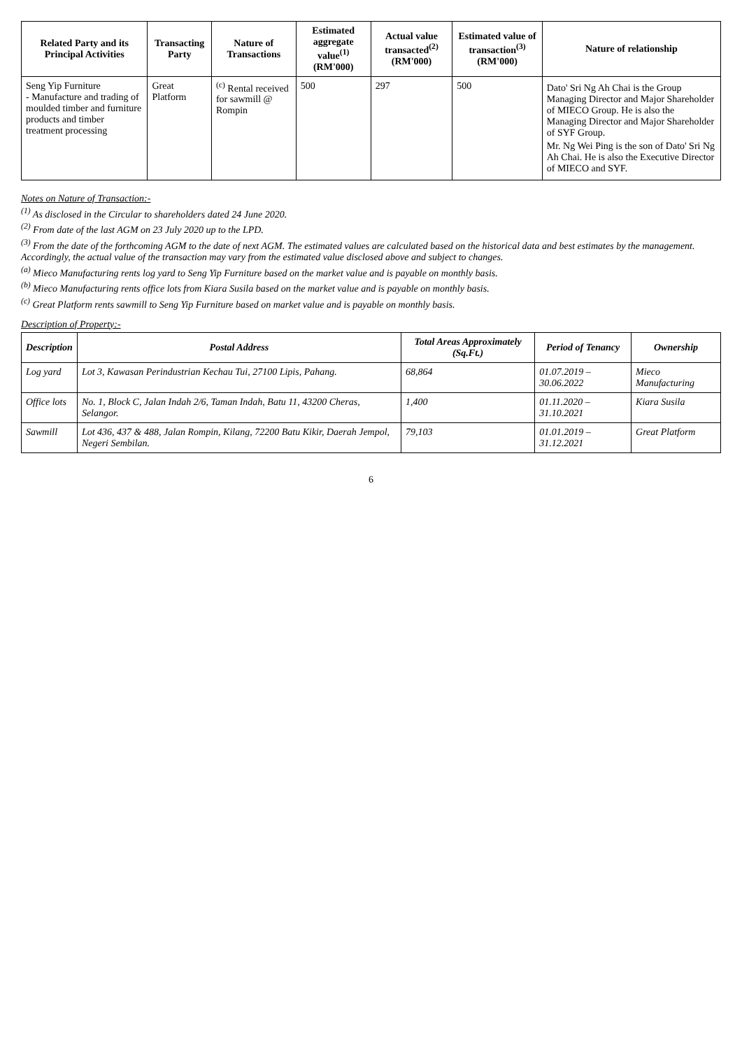| Related Party and its Principal Activities | Transacting Party | Nature of Transactions | Estimated aggregate value<sup>(1)</sup> (RM'000) | Actual value transacted<sup>(2)</sup> (RM'000) | Estimated value of transaction<sup>(3)</sup> (RM'000) | Nature of relationship |
| --- | --- | --- | --- | --- | --- | --- |
| Seng Yip Furniture - Manufacture and trading of moulded timber and furniture products and timber treatment processing | Great Platform | <sup>(c)</sup> Rental received for sawmill @ Rompin | 500 | 297 | 500 | Dato' Sri Ng Ah Chai is the Group Managing Director and Major Shareholder of MIECO Group. He is also the Managing Director and Major Shareholder of SYF Group. Mr. Ng Wei Ping is the son of Dato' Sri Ng Ah Chai. He is also the Executive Director of MIECO and SYF. |
Notes on Nature of Transaction:-
<sup>(1)</sup> As disclosed in the Circular to shareholders dated 24 June 2020.
<sup>(2)</sup> From date of the last AGM on 23 July 2020 up to the LPD.
<sup>(3)</sup> From the date of the forthcoming AGM to the date of next AGM. The estimated values are calculated based on the historical data and best estimates by the management. Accordingly, the actual value of the transaction may vary from the estimated value disclosed above and subject to changes.
<sup>(a)</sup> Mieco Manufacturing rents log yard to Seng Yip Furniture based on the market value and is payable on monthly basis.
<sup>(b)</sup> Mieco Manufacturing rents office lots from Kiara Susila based on the market value and is payable on monthly basis.
<sup>(c)</sup> Great Platform rents sawmill to Seng Yip Furniture based on market value and is payable on monthly basis.
Description of Property:-
| Description | Postal Address | Total Areas Approximately (Sq.Ft.) | Period of Tenancy | Ownership |
| --- | --- | --- | --- | --- |
| Log yard | Lot 3, Kawasan Perindustrian Kechau Tui, 27100 Lipis, Pahang. | 68,864 | 01.07.2019 – 30.06.2022 | Mieco Manufacturing |
| Office lots | No. 1, Block C, Jalan Indah 2/6, Taman Indah, Batu 11, 43200 Cheras, Selangor. | 1,400 | 01.11.2020 – 31.10.2021 | Kiara Susila |
| Sawmill | Lot 436, 437 & 488, Jalan Rompin, Kilang, 72200 Batu Kikir, Daerah Jempol, Negeri Sembilan. | 79,103 | 01.01.2019 – 31.12.2021 | Great Platform |
6